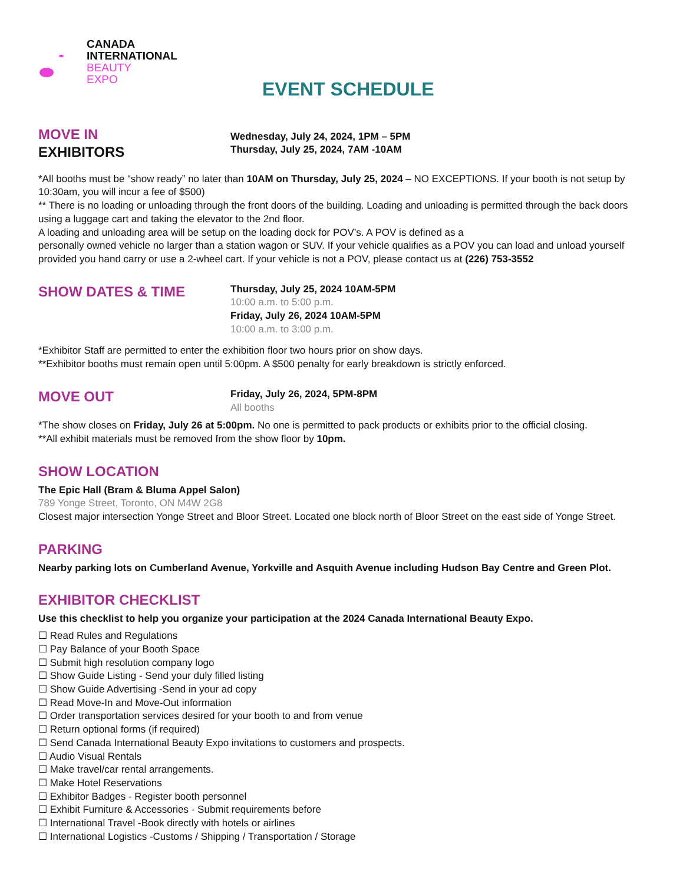CANADA
INTERNATIONAL
BEAUTY
EXPO
EVENT SCHEDULE
MOVE IN
EXHIBITORS
Wednesday, July 24, 2024, 1PM – 5PM
Thursday, July 25, 2024, 7AM -10AM
*All booths must be “show ready” no later than 10AM on Thursday, July 25, 2024 – NO EXCEPTIONS. If your booth is not setup by 10:30am, you will incur a fee of $500)
** There is no loading or unloading through the front doors of the building. Loading and unloading is permitted through the back doors using a luggage cart and taking the elevator to the 2nd floor.
A loading and unloading area will be setup on the loading dock for POV’s. A POV is defined as a
personally owned vehicle no larger than a station wagon or SUV. If your vehicle qualifies as a POV you can load and unload yourself provided you hand carry or use a 2-wheel cart. If your vehicle is not a POV, please contact us at (226) 753-3552
SHOW DATES & TIME
Thursday, July 25, 2024 10AM-5PM
10:00 a.m. to 5:00 p.m.
Friday, July 26, 2024 10AM-5PM
10:00 a.m. to 3:00 p.m.
*Exhibitor Staff are permitted to enter the exhibition floor two hours prior on show days.
**Exhibitor booths must remain open until 5:00pm. A $500 penalty for early breakdown is strictly enforced.
MOVE OUT
Friday, July 26, 2024, 5PM-8PM
All booths
*The show closes on Friday, July 26 at 5:00pm. No one is permitted to pack products or exhibits prior to the official closing.
**All exhibit materials must be removed from the show floor by 10pm.
SHOW LOCATION
The Epic Hall (Bram & Bluma Appel Salon)
789 Yonge Street, Toronto, ON M4W 2G8
Closest major intersection Yonge Street and Bloor Street. Located one block north of Bloor Street on the east side of Yonge Street.
PARKING
Nearby parking lots on Cumberland Avenue, Yorkville and Asquith Avenue including Hudson Bay Centre and Green Plot.
EXHIBITOR CHECKLIST
Use this checklist to help you organize your participation at the 2024 Canada International Beauty Expo.
☐ Read Rules and Regulations
☐ Pay Balance of your Booth Space
☐ Submit high resolution company logo
☐ Show Guide Listing - Send your duly filled listing
☐ Show Guide Advertising -Send in your ad copy
☐ Read Move-In and Move-Out information
☐ Order transportation services desired for your booth to and from venue
☐ Return optional forms (if required)
☐ Send Canada International Beauty Expo invitations to customers and prospects.
☐ Audio Visual Rentals
☐ Make travel/car rental arrangements.
☐ Make Hotel Reservations
☐ Exhibitor Badges - Register booth personnel
☐ Exhibit Furniture & Accessories - Submit requirements before
☐ International Travel -Book directly with hotels or airlines
☐ International Logistics -Customs / Shipping / Transportation / Storage